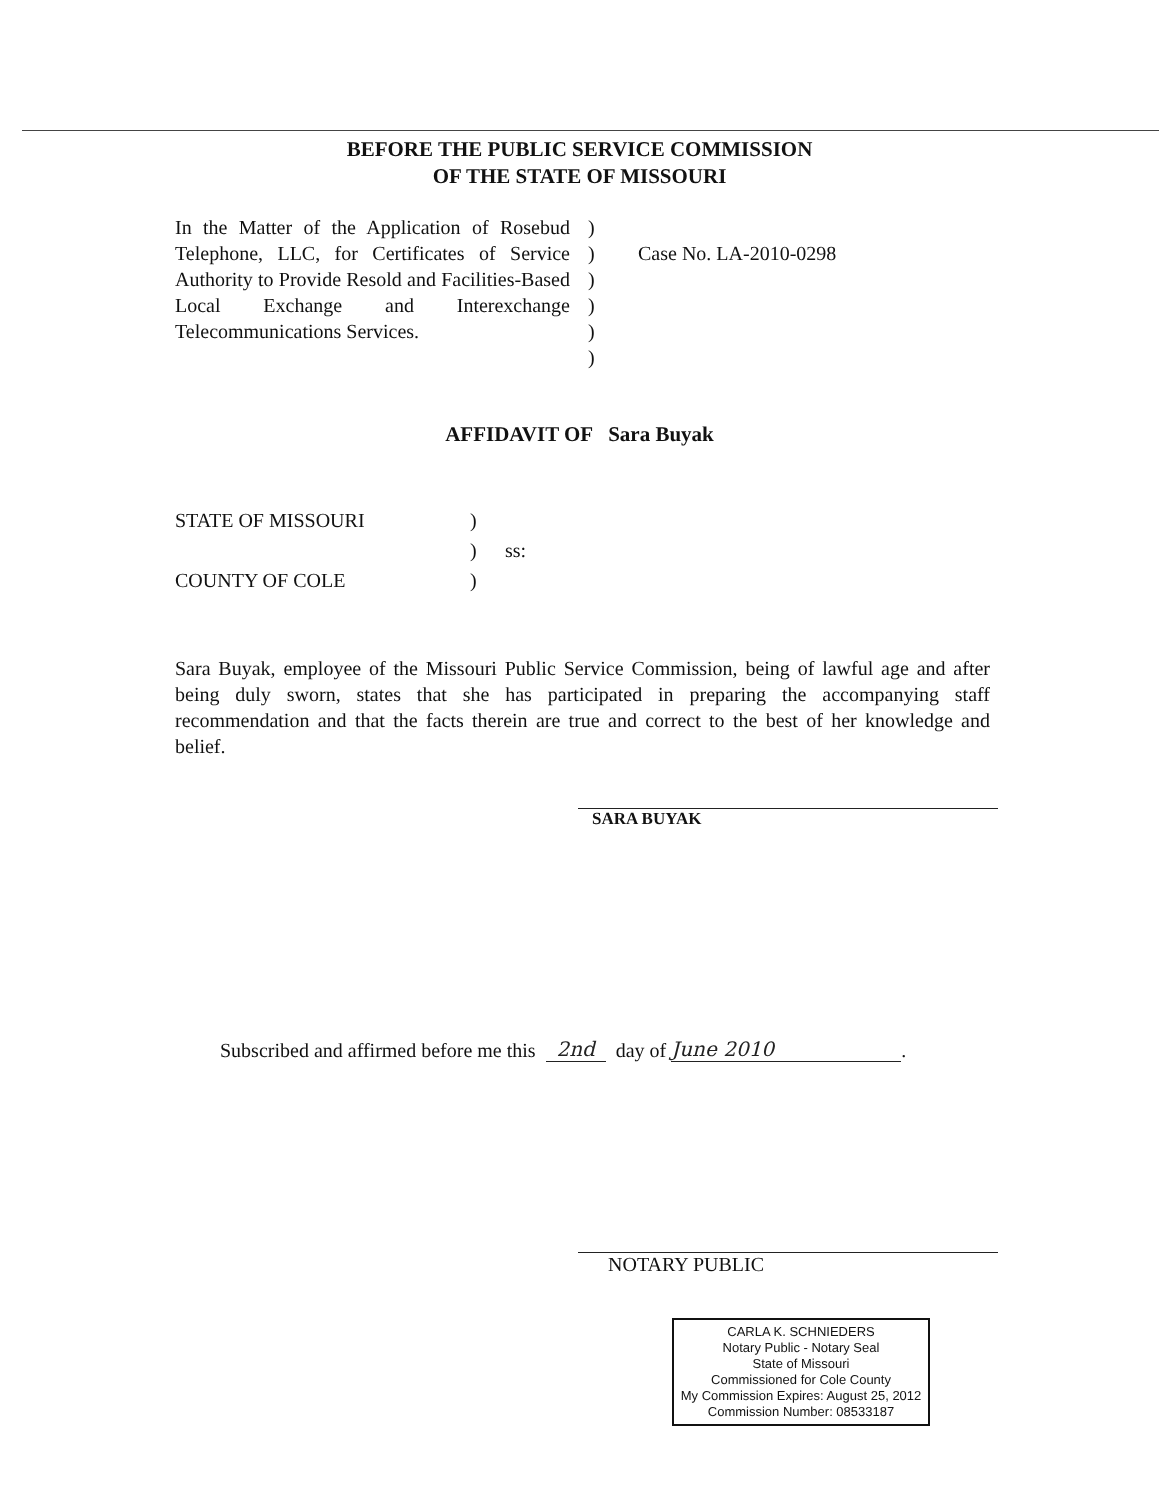BEFORE THE PUBLIC SERVICE COMMISSION
OF THE STATE OF MISSOURI
In the Matter of the Application of Rosebud Telephone, LLC, for Certificates of Service Authority to Provide Resold and Facilities-Based Local Exchange and Interexchange Telecommunications Services.
)
)
)
)
)
)
Case No. LA-2010-0298
AFFIDAVIT OF Sara Buyak
STATE OF MISSOURI)
) ss:
COUNTY OF COLE)
Sara Buyak, employee of the Missouri Public Service Commission, being of lawful age and after being duly sworn, states that she has participated in preparing the accompanying staff recommendation and that the facts therein are true and correct to the best of her knowledge and belief.
SARA BUYAK
Subscribed and affirmed before me this 2nd day of June 2010.
NOTARY PUBLIC
CARLA K. SCHNIEDERS
Notary Public - Notary Seal
State of Missouri
Commissioned for Cole County
My Commission Expires: August 25, 2012
Commission Number: 08533187